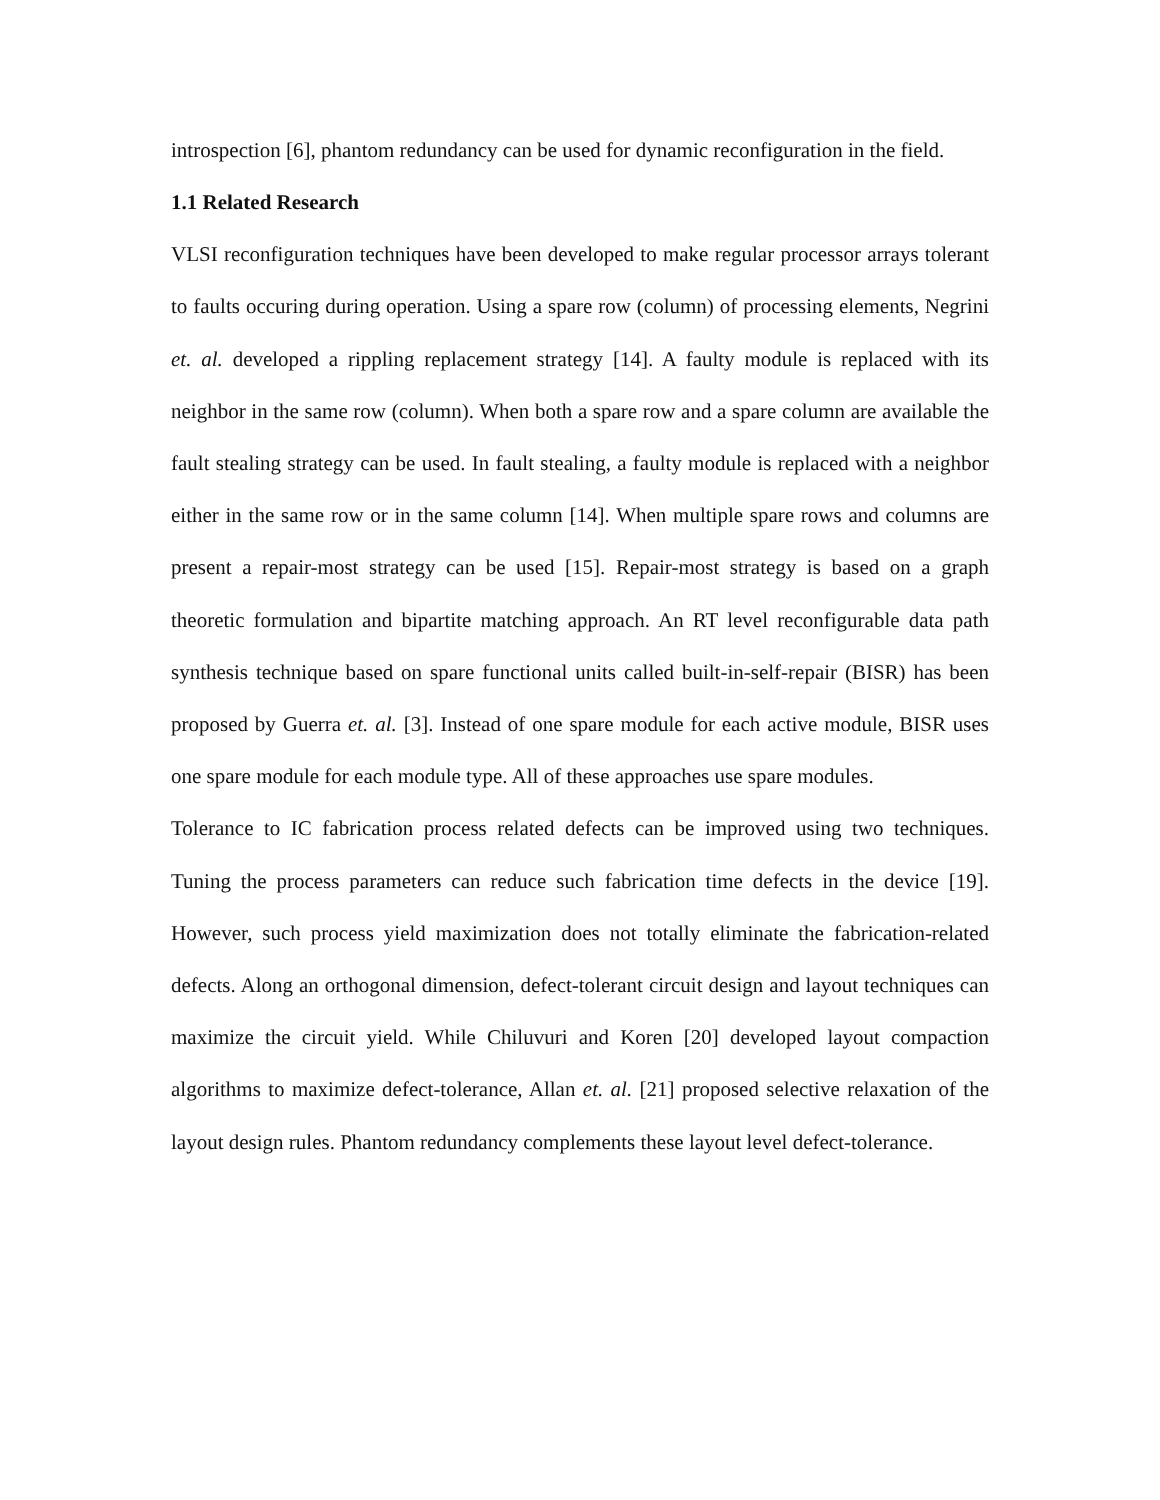introspection [6], phantom redundancy can be used for dynamic reconfiguration in the field.
1.1 Related Research
VLSI reconfiguration techniques have been developed to make regular processor arrays tolerant to faults occuring during operation. Using a spare row (column) of processing elements, Negrini et. al. developed a rippling replacement strategy [14]. A faulty module is replaced with its neighbor in the same row (column). When both a spare row and a spare column are available the fault stealing strategy can be used. In fault stealing, a faulty module is replaced with a neighbor either in the same row or in the same column [14]. When multiple spare rows and columns are present a repair-most strategy can be used [15]. Repair-most strategy is based on a graph theoretic formulation and bipartite matching approach. An RT level reconfigurable data path synthesis technique based on spare functional units called built-in-self-repair (BISR) has been proposed by Guerra et. al. [3]. Instead of one spare module for each active module, BISR uses one spare module for each module type. All of these approaches use spare modules.
Tolerance to IC fabrication process related defects can be improved using two techniques. Tuning the process parameters can reduce such fabrication time defects in the device [19]. However, such process yield maximization does not totally eliminate the fabrication-related defects. Along an orthogonal dimension, defect-tolerant circuit design and layout techniques can maximize the circuit yield. While Chiluvuri and Koren [20] developed layout compaction algorithms to maximize defect-tolerance, Allan et. al. [21] proposed selective relaxation of the layout design rules. Phantom redundancy complements these layout level defect-tolerance.